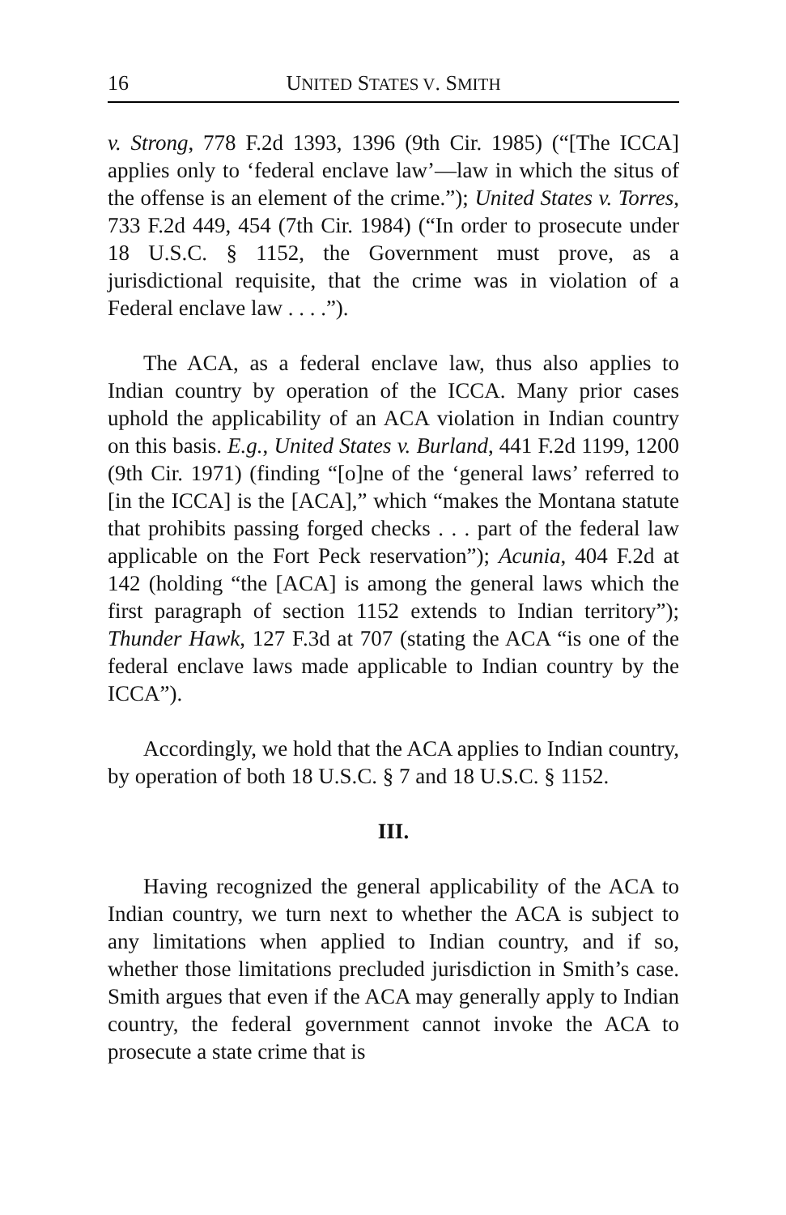16 UNITED STATES V. SMITH
v. Strong, 778 F.2d 1393, 1396 (9th Cir. 1985) (“[The ICCA] applies only to ‘federal enclave law’—law in which the situs of the offense is an element of the crime.”); United States v. Torres, 733 F.2d 449, 454 (7th Cir. 1984) (“In order to prosecute under 18 U.S.C. § 1152, the Government must prove, as a jurisdictional requisite, that the crime was in violation of a Federal enclave law . . . .”).
The ACA, as a federal enclave law, thus also applies to Indian country by operation of the ICCA. Many prior cases uphold the applicability of an ACA violation in Indian country on this basis. E.g., United States v. Burland, 441 F.2d 1199, 1200 (9th Cir. 1971) (finding “[o]ne of the ‘general laws’ referred to [in the ICCA] is the [ACA],” which “makes the Montana statute that prohibits passing forged checks . . . part of the federal law applicable on the Fort Peck reservation”); Acunia, 404 F.2d at 142 (holding “the [ACA] is among the general laws which the first paragraph of section 1152 extends to Indian territory”); Thunder Hawk, 127 F.3d at 707 (stating the ACA “is one of the federal enclave laws made applicable to Indian country by the ICCA”).
Accordingly, we hold that the ACA applies to Indian country, by operation of both 18 U.S.C. § 7 and 18 U.S.C. § 1152.
III.
Having recognized the general applicability of the ACA to Indian country, we turn next to whether the ACA is subject to any limitations when applied to Indian country, and if so, whether those limitations precluded jurisdiction in Smith’s case. Smith argues that even if the ACA may generally apply to Indian country, the federal government cannot invoke the ACA to prosecute a state crime that is